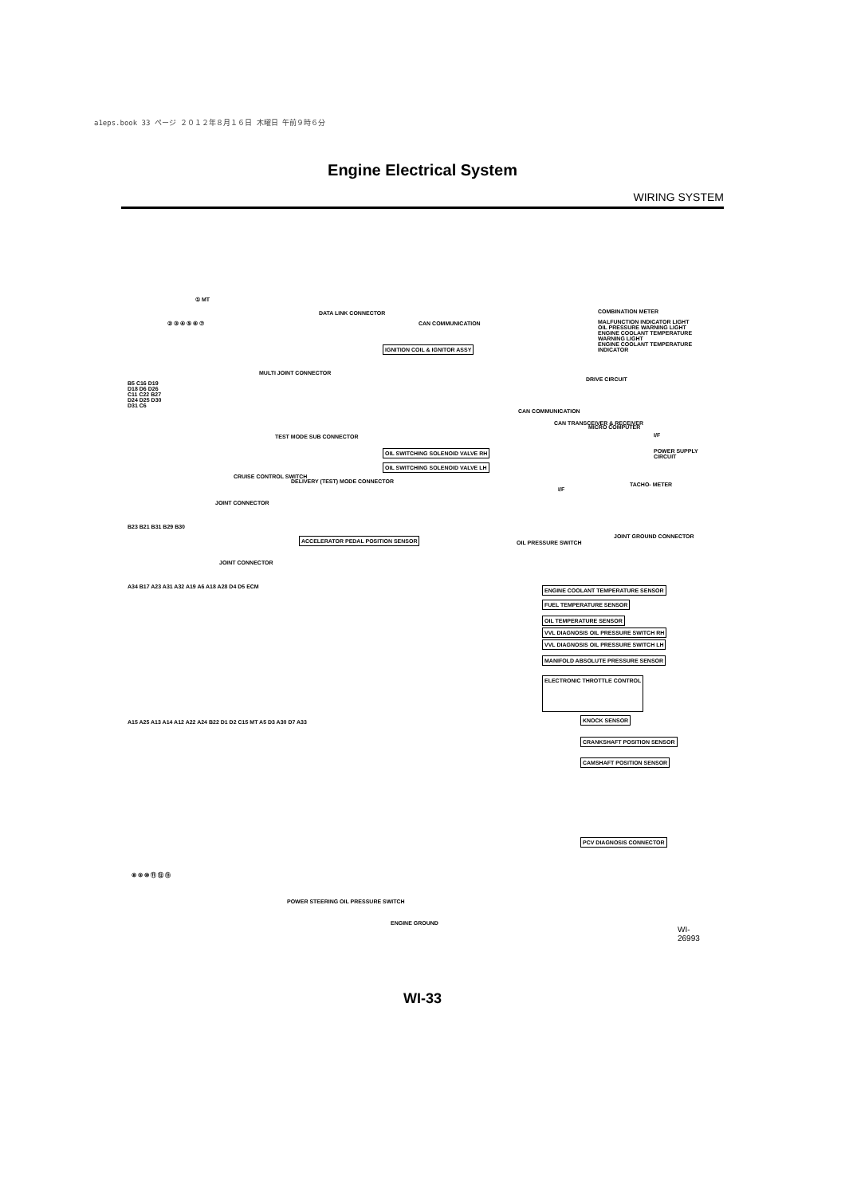a1eps.book 33 ページ ２０１２年８月１６日 木曜日 午前９時６分
Engine Electrical System
WIRING SYSTEM
① MT
② ③ ④ ⑤ ⑥ ⑦
DATA LINK CONNECTOR
CAN COMMUNICATION
COMBINATION METER
IGNITION COIL & IGNITOR ASSY
MULTI JOINT CONNECTOR
MALFUNCTION INDICATOR LIGHT
OIL PRESSURE WARNING LIGHT
ENGINE COOLANT TEMPERATURE WARNING LIGHT
ENGINE COOLANT TEMPERATURE INDICATOR
DRIVE CIRCUIT
B5 C16 D19 D18 D6 D26 C11 C22 B27 D24 D25 D30 D31 C6
TEST MODE SUB CONNECTOR
OIL SWITCHING SOLENOID VALVE RH
OIL SWITCHING SOLENOID VALVE LH
CAN COMMUNICATION
CAN TRANSCEIVER & RECEIVER
MICRO COMPUTER
I/F
POWER SUPPLY CIRCUIT
I/F
TACHO- METER
CRUISE CONTROL SWITCH
DELIVERY (TEST) MODE CONNECTOR
JOINT CONNECTOR
B23 B21 B31 B29 B30
ACCELERATOR PEDAL POSITION SENSOR
OIL PRESSURE SWITCH
JOINT GROUND CONNECTOR
JOINT CONNECTOR
A34 B17 A23 A31 A32 A19 A6 A18 A28 D4 D5 ECM
ENGINE COOLANT TEMPERATURE SENSOR
FUEL TEMPERATURE SENSOR
OIL TEMPERATURE SENSOR
VVL DIAGNOSIS OIL PRESSURE SWITCH RH
VVL DIAGNOSIS OIL PRESSURE SWITCH LH
MANIFOLD ABSOLUTE PRESSURE SENSOR
ELECTRONIC THROTTLE CONTROL
A15 A25 A13 A14 A12 A22 A24 B22 D1 D2 C15 MT A5 D3 A30 D7 A33
KNOCK SENSOR
CRANKSHAFT POSITION SENSOR
CAMSHAFT POSITION SENSOR
PCV DIAGNOSIS CONNECTOR
⑧ ⑨ ⑩ ⑪ ⑫ ⑬
POWER STEERING OIL PRESSURE SWITCH
ENGINE GROUND
WI-26993
WI-33